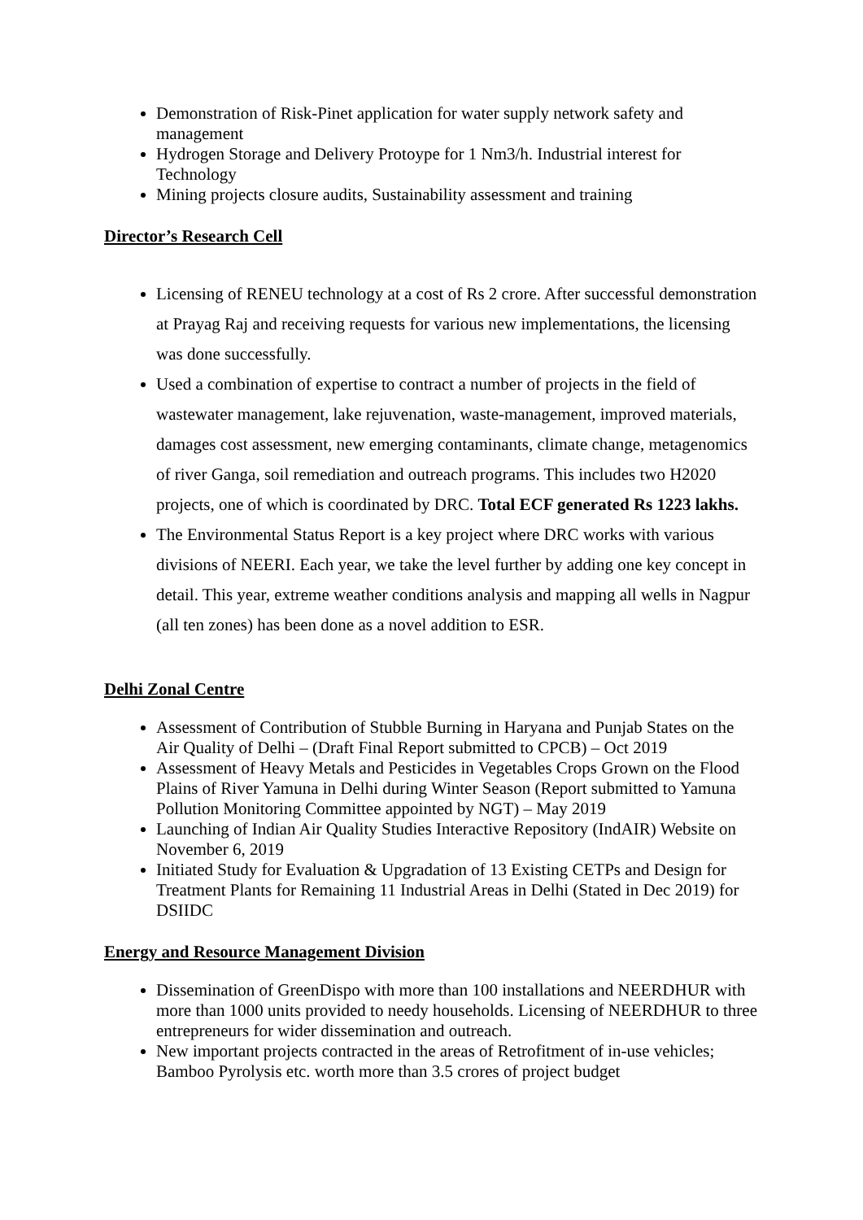Demonstration of Risk-Pinet application for water supply network safety and management
Hydrogen Storage and Delivery Protoype for 1 Nm3/h. Industrial interest for Technology
Mining projects closure audits, Sustainability assessment and training
Director’s Research Cell
Licensing of RENEU technology at a cost of Rs 2 crore. After successful demonstration at Prayag Raj and receiving requests for various new implementations, the licensing was done successfully.
Used a combination of expertise to contract a number of projects in the field of wastewater management, lake rejuvenation, waste-management, improved materials, damages cost assessment, new emerging contaminants, climate change, metagenomics of river Ganga, soil remediation and outreach programs. This includes two H2020 projects, one of which is coordinated by DRC. Total ECF generated Rs 1223 lakhs.
The Environmental Status Report is a key project where DRC works with various divisions of NEERI. Each year, we take the level further by adding one key concept in detail. This year, extreme weather conditions analysis and mapping all wells in Nagpur (all ten zones) has been done as a novel addition to ESR.
Delhi Zonal Centre
Assessment of Contribution of Stubble Burning in Haryana and Punjab States on the Air Quality of Delhi – (Draft Final Report submitted to CPCB) – Oct 2019
Assessment of Heavy Metals and Pesticides in Vegetables Crops Grown on the Flood Plains of River Yamuna in Delhi during Winter Season (Report submitted to Yamuna Pollution Monitoring Committee appointed by NGT) – May 2019
Launching of Indian Air Quality Studies Interactive Repository (IndAIR) Website on November 6, 2019
Initiated Study for Evaluation & Upgradation of 13 Existing CETPs and Design for Treatment Plants for Remaining 11 Industrial Areas in Delhi (Stated in Dec 2019) for DSIIDC
Energy and Resource Management Division
Dissemination of GreenDispo with more than 100 installations and NEERDHUR with more than 1000 units provided to needy households. Licensing of NEERDHUR to three entrepreneurs for wider dissemination and outreach.
New important projects contracted in the areas of Retrofitment of in-use vehicles; Bamboo Pyrolysis etc. worth more than 3.5 crores of project budget